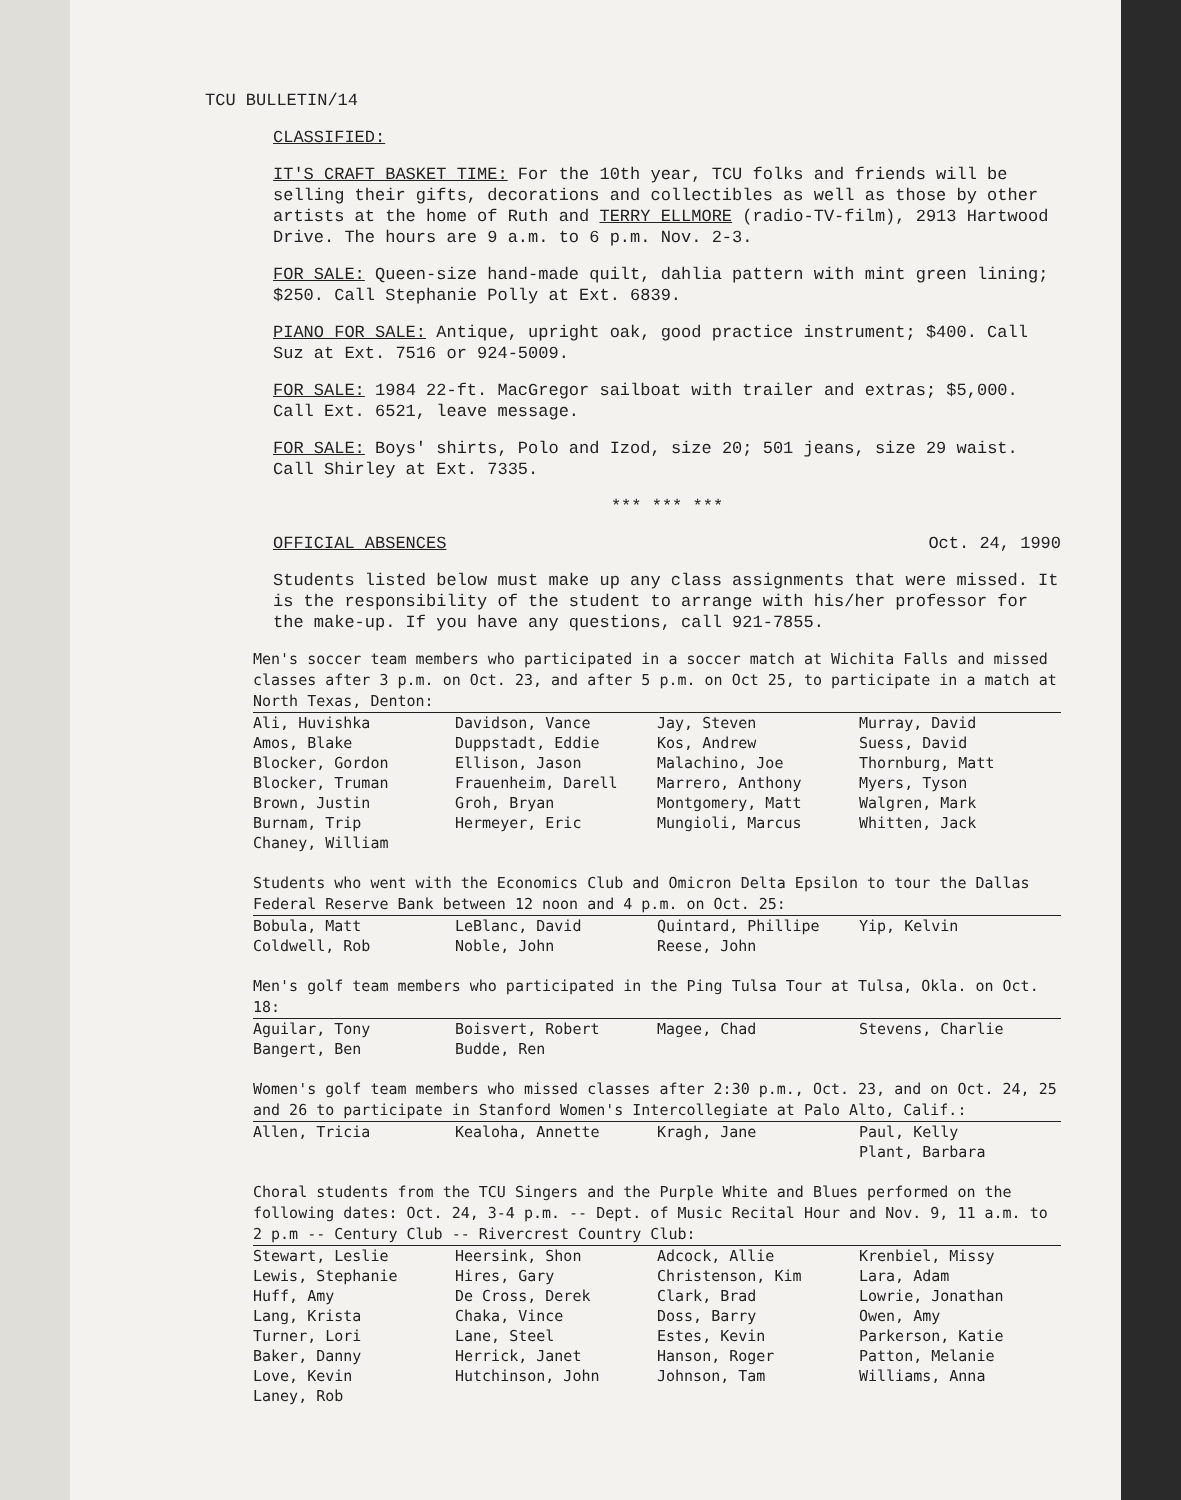TCU BULLETIN/14
CLASSIFIED:
IT'S CRAFT BASKET TIME: For the 10th year, TCU folks and friends will be selling their gifts, decorations and collectibles as well as those by other artists at the home of Ruth and TERRY ELLMORE (radio-TV-film), 2913 Hartwood Drive. The hours are 9 a.m. to 6 p.m. Nov. 2-3.
FOR SALE: Queen-size hand-made quilt, dahlia pattern with mint green lining; $250. Call Stephanie Polly at Ext. 6839.
PIANO FOR SALE: Antique, upright oak, good practice instrument; $400. Call Suz at Ext. 7516 or 924-5009.
FOR SALE: 1984 22-ft. MacGregor sailboat with trailer and extras; $5,000. Call Ext. 6521, leave message.
FOR SALE: Boys' shirts, Polo and Izod, size 20; 501 jeans, size 29 waist. Call Shirley at Ext. 7335.
*** *** ***
OFFICIAL ABSENCES Oct. 24, 1990
Students listed below must make up any class assignments that were missed. It is the responsibility of the student to arrange with his/her professor for the make-up. If you have any questions, call 921-7855.
Men's soccer team members who participated in a soccer match at Wichita Falls and missed classes after 3 p.m. on Oct. 23, and after 5 p.m. on Oct 25, to participate in a match at North Texas, Denton:
| Ali, Huvishka | Davidson, Vance | Jay, Steven | Murray, David |
| Amos, Blake | Duppstadt, Eddie | Kos, Andrew | Suess, David |
| Blocker, Gordon | Ellison, Jason | Malachino, Joe | Thornburg, Matt |
| Blocker, Truman | Frauenheim, Darell | Marrero, Anthony | Myers, Tyson |
| Brown, Justin | Groh, Bryan | Montgomery, Matt | Walgren, Mark |
| Burnam, Trip | Hermeyer, Eric | Mungioli, Marcus | Whitten, Jack |
| Chaney, William | | | |
Students who went with the Economics Club and Omicron Delta Epsilon to tour the Dallas Federal Reserve Bank between 12 noon and 4 p.m. on Oct. 25:
| Bobula, Matt | LeBlanc, David | Quintard, Phillipe | Yip, Kelvin |
| Coldwell, Rob | Noble, John | Reese, John | |
Men's golf team members who participated in the Ping Tulsa Tour at Tulsa, Okla. on Oct. 18:
| Aguilar, Tony | Boisvert, Robert | Magee, Chad | Stevens, Charlie |
| Bangert, Ben | Budde, Ren | | |
Women's golf team members who missed classes after 2:30 p.m., Oct. 23, and on Oct. 24, 25 and 26 to participate in Stanford Women's Intercollegiate at Palo Alto, Calif.:
| Allen, Tricia | Kealoha, Annette | Kragh, Jane | Paul, Kelly |
| | | | Plant, Barbara |
Choral students from the TCU Singers and the Purple White and Blues performed on the following dates: Oct. 24, 3-4 p.m. -- Dept. of Music Recital Hour and Nov. 9, 11 a.m. to 2 p.m -- Century Club -- Rivercrest Country Club:
| Stewart, Leslie | Heersink, Shon | Adcock, Allie | Krenbiel, Missy |
| Lewis, Stephanie | Hires, Gary | Christenson, Kim | Lara, Adam |
| Huff, Amy | De Cross, Derek | Clark, Brad | Lowrie, Jonathan |
| Lang, Krista | Chaka, Vince | Doss, Barry | Owen, Amy |
| Turner, Lori | Lane, Steel | Estes, Kevin | Parkerson, Katie |
| Baker, Danny | Herrick, Janet | Hanson, Roger | Patton, Melanie |
| Love, Kevin | Hutchinson, John | Johnson, Tam | Williams, Anna |
| Laney, Rob | | | |